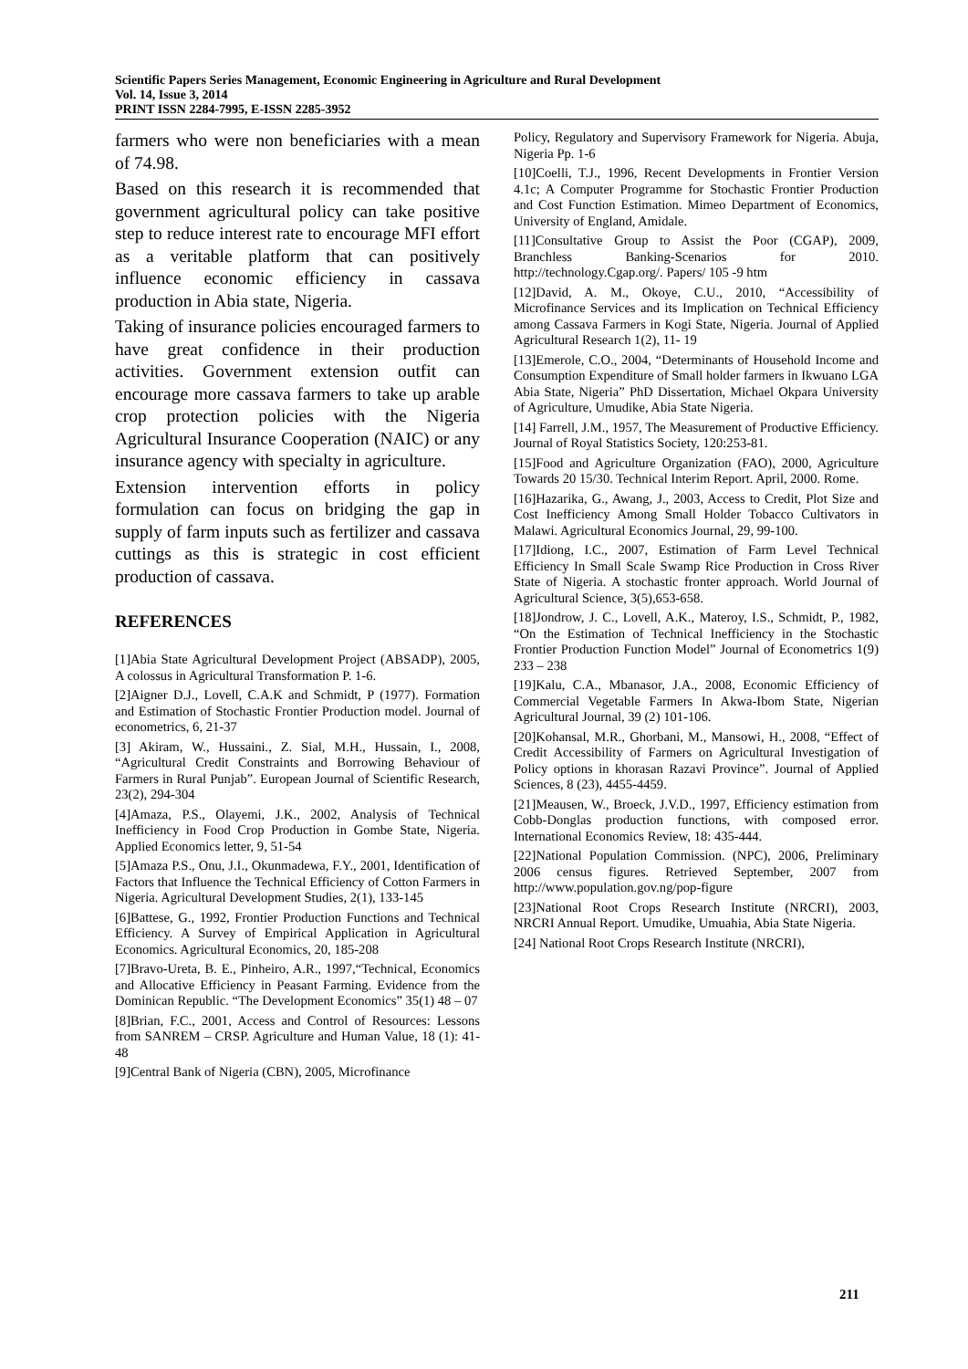Scientific Papers Series Management, Economic Engineering in Agriculture and Rural Development
Vol. 14, Issue 3, 2014
PRINT ISSN 2284-7995, E-ISSN 2285-3952
farmers who were non beneficiaries with a mean of 74.98.
Based on this research it is recommended that government agricultural policy can take positive step to reduce interest rate to encourage MFI effort as a veritable platform that can positively influence economic efficiency in cassava production in Abia state, Nigeria.
Taking of insurance policies encouraged farmers to have great confidence in their production activities. Government extension outfit can encourage more cassava farmers to take up arable crop protection policies with the Nigeria Agricultural Insurance Cooperation (NAIC) or any insurance agency with specialty in agriculture.
Extension intervention efforts in policy formulation can focus on bridging the gap in supply of farm inputs such as fertilizer and cassava cuttings as this is strategic in cost efficient production of cassava.
REFERENCES
[1]Abia State Agricultural Development Project (ABSADP), 2005, A colossus in Agricultural Transformation P. 1-6.
[2]Aigner D.J., Lovell, C.A.K and Schmidt, P (1977). Formation and Estimation of Stochastic Frontier Production model. Journal of econometrics, 6, 21-37
[3] Akiram, W., Hussaini., Z. Sial, M.H., Hussain, I., 2008, “Agricultural Credit Constraints and Borrowing Behaviour of Farmers in Rural Punjab”. European Journal of Scientific Research, 23(2), 294-304
[4]Amaza, P.S., Olayemi, J.K., 2002, Analysis of Technical Inefficiency in Food Crop Production in Gombe State, Nigeria. Applied Economics letter, 9, 51-54
[5]Amaza P.S., Onu, J.I., Okunmadewa, F.Y., 2001, Identification of Factors that Influence the Technical Efficiency of Cotton Farmers in Nigeria. Agricultural Development Studies, 2(1), 133-145
[6]Battese, G., 1992, Frontier Production Functions and Technical Efficiency. A Survey of Empirical Application in Agricultural Economics. Agricultural Economics, 20, 185-208
[7]Bravo-Ureta, B. E., Pinheiro, A.R., 1997,“Technical, Economics and Allocative Efficiency in Peasant Farming. Evidence from the Dominican Republic. “The Development Economics” 35(1) 48 – 07
[8]Brian, F.C., 2001, Access and Control of Resources: Lessons from SANREM – CRSP. Agriculture and Human Value, 18 (1): 41- 48
[9]Central Bank of Nigeria (CBN), 2005, Microfinance
Policy, Regulatory and Supervisory Framework for Nigeria. Abuja, Nigeria Pp. 1-6
[10]Coelli, T.J., 1996, Recent Developments in Frontier Version 4.1c; A Computer Programme for Stochastic Frontier Production and Cost Function Estimation. Mimeo Department of Economics, University of England, Amidale.
[11]Consultative Group to Assist the Poor (CGAP), 2009, Branchless Banking-Scenarios for 2010. http://technology.Cgap.org/. Papers/ 105 -9 htm
[12]David, A. M., Okoye, C.U., 2010, “Accessibility of Microfinance Services and its Implication on Technical Efficiency among Cassava Farmers in Kogi State, Nigeria. Journal of Applied Agricultural Research 1(2), 11- 19
[13]Emerole, C.O., 2004, “Determinants of Household Income and Consumption Expenditure of Small holder farmers in Ikwuano LGA Abia State, Nigeria” PhD Dissertation, Michael Okpara University of Agriculture, Umudike, Abia State Nigeria.
[14] Farrell, J.M., 1957, The Measurement of Productive Efficiency. Journal of Royal Statistics Society, 120:253-81.
[15]Food and Agriculture Organization (FAO), 2000, Agriculture Towards 20 15/30. Technical Interim Report. April, 2000. Rome.
[16]Hazarika, G., Awang, J., 2003, Access to Credit, Plot Size and Cost Inefficiency Among Small Holder Tobacco Cultivators in Malawi. Agricultural Economics Journal, 29, 99-100.
[17]Idiong, I.C., 2007, Estimation of Farm Level Technical Efficiency In Small Scale Swamp Rice Production in Cross River State of Nigeria. A stochastic fronter approach. World Journal of Agricultural Science, 3(5),653-658.
[18]Jondrow, J. C., Lovell, A.K., Materoy, I.S., Schmidt, P., 1982, “On the Estimation of Technical Inefficiency in the Stochastic Frontier Production Function Model” Journal of Econometrics 1(9) 233 – 238
[19]Kalu, C.A., Mbanasor, J.A., 2008, Economic Efficiency of Commercial Vegetable Farmers In Akwa-Ibom State, Nigerian Agricultural Journal, 39 (2) 101-106.
[20]Kohansal, M.R., Ghorbani, M., Mansowi, H., 2008, “Effect of Credit Accessibility of Farmers on Agricultural Investigation of Policy options in khorasan Razavi Province”. Journal of Applied Sciences, 8 (23), 4455-4459.
[21]Meausen, W., Broeck, J.V.D., 1997, Efficiency estimation from Cobb-Donglas production functions, with composed error. International Economics Review, 18: 435-444.
[22]National Population Commission. (NPC), 2006, Preliminary 2006 census figures. Retrieved September, 2007 from http://www.population.gov.ng/pop-figure
[23]National Root Crops Research Institute (NRCRI), 2003, NRCRI Annual Report. Umudike, Umuahia, Abia State Nigeria.
[24] National Root Crops Research Institute (NRCRI),
211